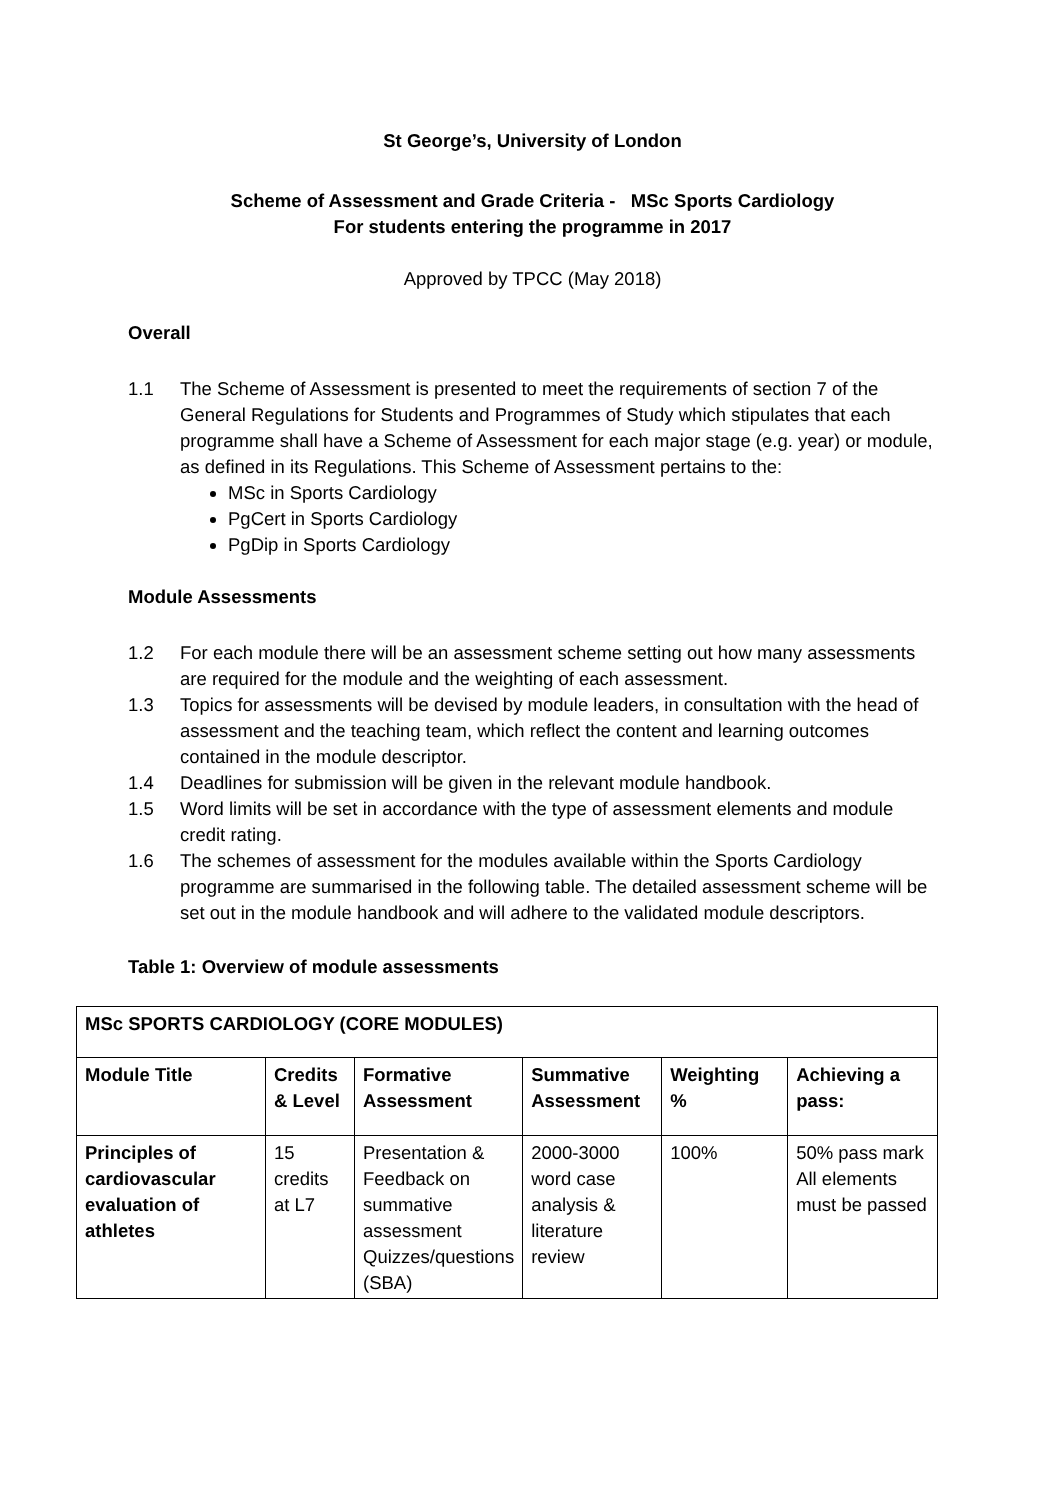St George’s, University of London
Scheme of Assessment and Grade Criteria - MSc Sports Cardiology
For students entering the programme in 2017
Approved by TPCC (May 2018)
Overall
1.1 The Scheme of Assessment is presented to meet the requirements of section 7 of the General Regulations for Students and Programmes of Study which stipulates that each programme shall have a Scheme of Assessment for each major stage (e.g. year) or module, as defined in its Regulations. This Scheme of Assessment pertains to the:
MSc in Sports Cardiology
PgCert in Sports Cardiology
PgDip in Sports Cardiology
Module Assessments
1.2 For each module there will be an assessment scheme setting out how many assessments are required for the module and the weighting of each assessment.
1.3 Topics for assessments will be devised by module leaders, in consultation with the head of assessment and the teaching team, which reflect the content and learning outcomes contained in the module descriptor.
1.4 Deadlines for submission will be given in the relevant module handbook.
1.5 Word limits will be set in accordance with the type of assessment elements and module credit rating.
1.6 The schemes of assessment for the modules available within the Sports Cardiology programme are summarised in the following table. The detailed assessment scheme will be set out in the module handbook and will adhere to the validated module descriptors.
Table 1: Overview of module assessments
| MSc SPORTS CARDIOLOGY (CORE MODULES) | | | | | |
| Module Title | Credits & Level | Formative Assessment | Summative Assessment | Weighting % | Achieving a pass: |
| Principles of cardiovascular evaluation of athletes | 15 credits at L7 | Presentation & Feedback on summative assessment Quizzes/questions (SBA) | 2000-3000 word case analysis & literature review | 100% | 50% pass mark All elements must be passed |